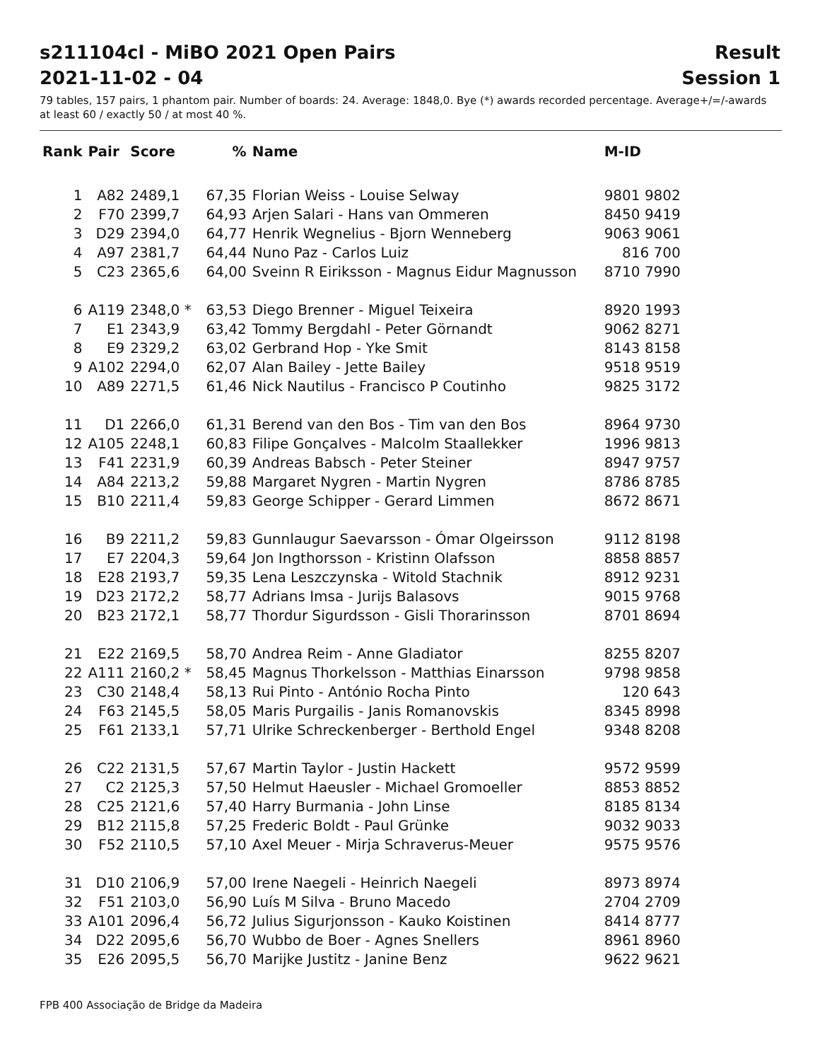s211104cl - MiBO 2021 Open Pairs Result
2021-11-02 - 04 Session 1
79 tables, 157 pairs, 1 phantom pair. Number of boards: 24. Average: 1848,0. Bye (*) awards recorded percentage. Average+/=/-awards at least 60 / exactly 50 / at most 40 %.
| Rank | Pair | Score | % | Name | M-ID |
| --- | --- | --- | --- | --- | --- |
| 1 | A82 | 2489,1 | 67,35 | Florian Weiss - Louise Selway | 9801 9802 |
| 2 | F70 | 2399,7 | 64,93 | Arjen Salari - Hans van Ommeren | 8450 9419 |
| 3 | D29 | 2394,0 | 64,77 | Henrik Wegnelius - Bjorn Wenneberg | 9063 9061 |
| 4 | A97 | 2381,7 | 64,44 | Nuno Paz - Carlos Luiz | 816 700 |
| 5 | C23 | 2365,6 | 64,00 | Sveinn R Eiriksson - Magnus Eidur Magnusson | 8710 7990 |
| 6 | A119 | 2348,0 * | 63,53 | Diego Brenner - Miguel Teixeira | 8920 1993 |
| 7 | E1 | 2343,9 | 63,42 | Tommy Bergdahl - Peter Görnandt | 9062 8271 |
| 8 | E9 | 2329,2 | 63,02 | Gerbrand Hop - Yke Smit | 8143 8158 |
| 9 | A102 | 2294,0 | 62,07 | Alan Bailey - Jette Bailey | 9518 9519 |
| 10 | A89 | 2271,5 | 61,46 | Nick Nautilus - Francisco P Coutinho | 9825 3172 |
| 11 | D1 | 2266,0 | 61,31 | Berend van den Bos - Tim van den Bos | 8964 9730 |
| 12 | A105 | 2248,1 | 60,83 | Filipe Gonçalves - Malcolm Staallekker | 1996 9813 |
| 13 | F41 | 2231,9 | 60,39 | Andreas Babsch - Peter Steiner | 8947 9757 |
| 14 | A84 | 2213,2 | 59,88 | Margaret Nygren - Martin Nygren | 8786 8785 |
| 15 | B10 | 2211,4 | 59,83 | George Schipper - Gerard Limmen | 8672 8671 |
| 16 | B9 | 2211,2 | 59,83 | Gunnlaugur Saevarsson - Ómar Olgeirsson | 9112 8198 |
| 17 | E7 | 2204,3 | 59,64 | Jon Ingthorsson - Kristinn Olafsson | 8858 8857 |
| 18 | E28 | 2193,7 | 59,35 | Lena Leszczynska - Witold Stachnik | 8912 9231 |
| 19 | D23 | 2172,2 | 58,77 | Adrians Imsa - Jurijs Balasovs | 9015 9768 |
| 20 | B23 | 2172,1 | 58,77 | Thordur Sigurdsson - Gisli Thorarinsson | 8701 8694 |
| 21 | E22 | 2169,5 | 58,70 | Andrea Reim - Anne Gladiator | 8255 8207 |
| 22 | A111 | 2160,2 * | 58,45 | Magnus Thorkelsson - Matthias Einarsson | 9798 9858 |
| 23 | C30 | 2148,4 | 58,13 | Rui Pinto - António Rocha Pinto | 120 643 |
| 24 | F63 | 2145,5 | 58,05 | Maris Purgailis - Janis Romanovskis | 8345 8998 |
| 25 | F61 | 2133,1 | 57,71 | Ulrike Schreckenberger - Berthold Engel | 9348 8208 |
| 26 | C22 | 2131,5 | 57,67 | Martin Taylor - Justin Hackett | 9572 9599 |
| 27 | C2 | 2125,3 | 57,50 | Helmut Haeusler - Michael Gromoeller | 8853 8852 |
| 28 | C25 | 2121,6 | 57,40 | Harry Burmania - John Linse | 8185 8134 |
| 29 | B12 | 2115,8 | 57,25 | Frederic Boldt - Paul Grünke | 9032 9033 |
| 30 | F52 | 2110,5 | 57,10 | Axel Meuer - Mirja Schraverus-Meuer | 9575 9576 |
| 31 | D10 | 2106,9 | 57,00 | Irene Naegeli - Heinrich Naegeli | 8973 8974 |
| 32 | F51 | 2103,0 | 56,90 | Luís M Silva - Bruno Macedo | 2704 2709 |
| 33 | A101 | 2096,4 | 56,72 | Julius Sigurjonsson - Kauko Koistinen | 8414 8777 |
| 34 | D22 | 2095,6 | 56,70 | Wubbo de Boer - Agnes Snellers | 8961 8960 |
| 35 | E26 | 2095,5 | 56,70 | Marijke Justitz - Janine Benz | 9622 9621 |
FPB 400 Associação de Bridge da Madeira